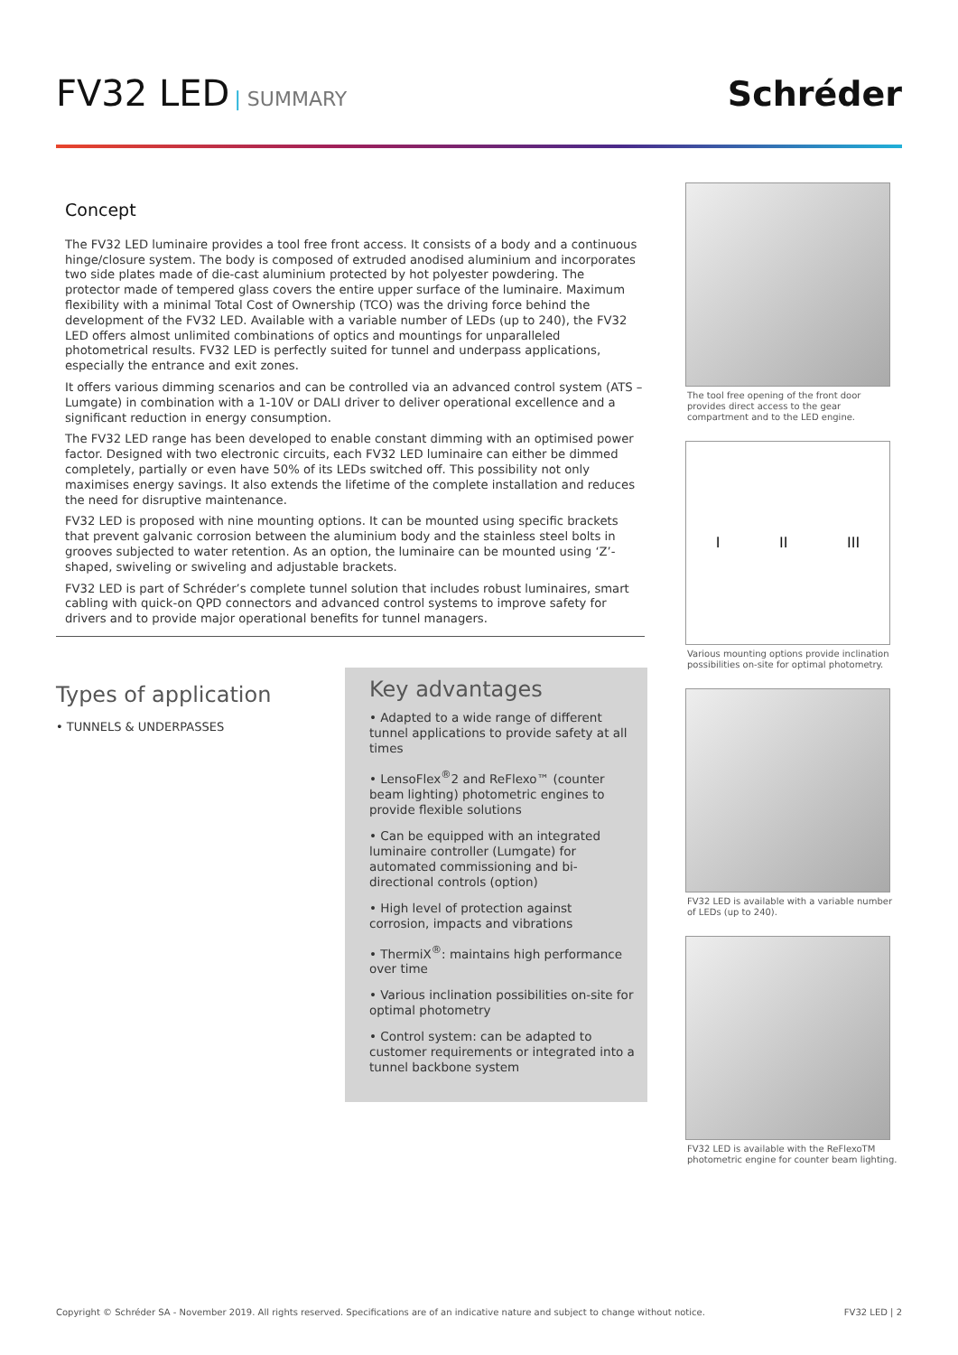FV32 LED | SUMMARY
Schréder
Concept
The FV32 LED luminaire provides a tool free front access. It consists of a body and a continuous hinge/closure system. The body is composed of extruded anodised aluminium and incorporates two side plates made of die-cast aluminium protected by hot polyester powdering. The protector made of tempered glass covers the entire upper surface of the luminaire. Maximum flexibility with a minimal Total Cost of Ownership (TCO) was the driving force behind the development of the FV32 LED. Available with a variable number of LEDs (up to 240), the FV32 LED offers almost unlimited combinations of optics and mountings for unparalleled photometrical results. FV32 LED is perfectly suited for tunnel and underpass applications, especially the entrance and exit zones.
It offers various dimming scenarios and can be controlled via an advanced control system (ATS – Lumgate) in combination with a 1-10V or DALI driver to deliver operational excellence and a significant reduction in energy consumption.
The FV32 LED range has been developed to enable constant dimming with an optimised power factor. Designed with two electronic circuits, each FV32 LED luminaire can either be dimmed completely, partially or even have 50% of its LEDs switched off. This possibility not only maximises energy savings. It also extends the lifetime of the complete installation and reduces the need for disruptive maintenance.
FV32 LED is proposed with nine mounting options. It can be mounted using specific brackets that prevent galvanic corrosion between the aluminium body and the stainless steel bolts in grooves subjected to water retention. As an option, the luminaire can be mounted using ‘Z’-shaped, swiveling or swiveling and adjustable brackets.
FV32 LED is part of Schréder’s complete tunnel solution that includes robust luminaires, smart cabling with quick-on QPD connectors and advanced control systems to improve safety for drivers and to provide major operational benefits for tunnel managers.
Types of application
• TUNNELS & UNDERPASSES
Key advantages
• Adapted to a wide range of different tunnel applications to provide safety at all times
• LensoFlex<sup>®</sup>2 and ReFlexo™ (counter beam lighting) photometric engines to provide flexible solutions
• Can be equipped with an integrated luminaire controller (Lumgate) for automated commissioning and bi-directional controls (option)
• High level of protection against corrosion, impacts and vibrations
• ThermiX<sup>®</sup>: maintains high performance over time
• Various inclination possibilities on-site for optimal photometry
• Control system: can be adapted to customer requirements or integrated into a tunnel backbone system
The tool free opening of the front door provides direct access to the gear compartment and to the LED engine.
I II III
Various mounting options provide inclination possibilities on-site for optimal photometry.
FV32 LED is available with a variable number of LEDs (up to 240).
FV32 LED is available with the ReFlexoTM photometric engine for counter beam lighting.
Copyright © Schréder SA - November 2019. All rights reserved. Specifications are of an indicative nature and subject to change without notice. FV32 LED | 2